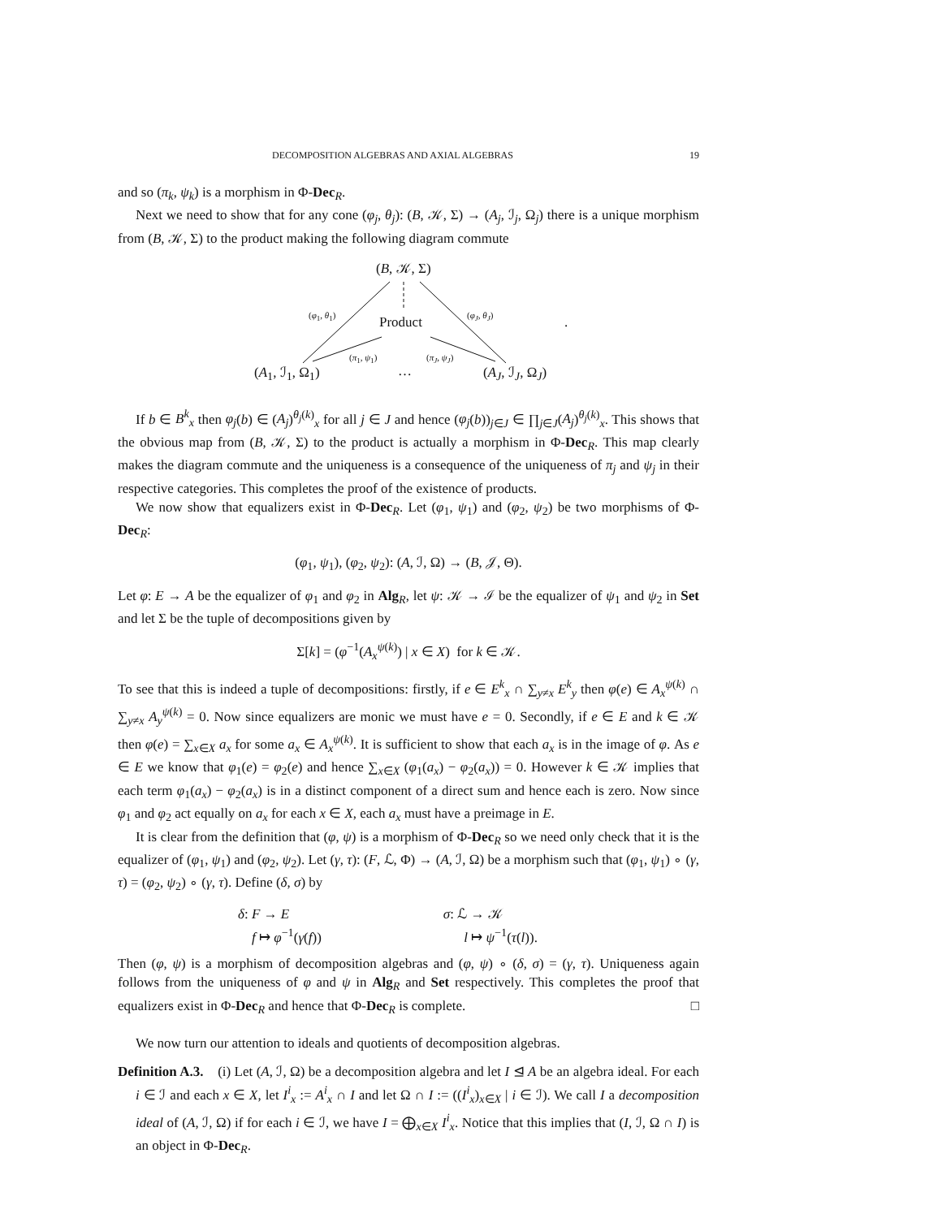DECOMPOSITION ALGEBRAS AND AXIAL ALGEBRAS 19
and so (π<sub>k</sub>, ψ<sub>k</sub>) is a morphism in Φ-Dec<sub>R</sub>.
Next we need to show that for any cone (φ<sub>j</sub>, θ<sub>j</sub>): (B, 𝒦, Σ) → (A<sub>j</sub>, ℐ<sub>j</sub>, Ω<sub>j</sub>) there is a unique morphism from (B, 𝒦, Σ) to the product making the following diagram commute
(B, 𝒦, Σ)
(φ<sub>1</sub>, θ<sub>1</sub>)
Product
(φ<sub>J</sub>, θ<sub>J</sub>)
.
(π<sub>1</sub>, ψ<sub>1</sub>) (π<sub>J</sub>, ψ<sub>J</sub>)
(A<sub>1</sub>, ℐ<sub>1</sub>, Ω<sub>1</sub>) … (A<sub>J</sub>, ℐ<sub>J</sub>, Ω<sub>J</sub>)
If b ∈ B<sup>k</sup><sub>x</sub> then φ<sub>j</sub>(b) ∈ (A<sub>j</sub>)<sup>θ<sub>j</sub>(k)</sup><sub>x</sub> for all j ∈ J and hence (φ<sub>j</sub>(b))<sub>j∈J</sub> ∈ ∏<sub>j∈J</sub>(A<sub>j</sub>)<sup>θ<sub>j</sub>(k)</sup><sub>x</sub>. This shows that the obvious map from (B, 𝒦, Σ) to the product is actually a morphism in Φ-Dec<sub>R</sub>. This map clearly makes the diagram commute and the uniqueness is a consequence of the uniqueness of π<sub>j</sub> and ψ<sub>j</sub> in their respective categories. This completes the proof of the existence of products.
We now show that equalizers exist in Φ-Dec<sub>R</sub>. Let (φ<sub>1</sub>, ψ<sub>1</sub>) and (φ<sub>2</sub>, ψ<sub>2</sub>) be two morphisms of Φ-Dec<sub>R</sub>:
(φ<sub>1</sub>, ψ<sub>1</sub>), (φ<sub>2</sub>, ψ<sub>2</sub>): (A, ℐ, Ω) → (B, 𝒥, Θ).
Let φ: E → A be the equalizer of φ<sub>1</sub> and φ<sub>2</sub> in Alg<sub>R</sub>, let ψ: 𝒦 → ℐ be the equalizer of ψ<sub>1</sub> and ψ<sub>2</sub> in Set and let Σ be the tuple of decompositions given by
Σ[k] = (φ<sup>−1</sup>(A<sub>x</sub><sup>ψ(k)</sup>) | x ∈ X) for k ∈ 𝒦.
To see that this is indeed a tuple of decompositions: firstly, if e ∈ E<sup>k</sup><sub>x</sub> ∩ ∑<sub>y≠x</sub> E<sup>k</sup><sub>y</sub> then φ(e) ∈ A<sub>x</sub><sup>ψ(k)</sup> ∩ ∑<sub>y≠x</sub> A<sub>y</sub><sup>ψ(k)</sup> = 0. Now since equalizers are monic we must have e = 0. Secondly, if e ∈ E and k ∈ 𝒦 then φ(e) = ∑<sub>x∈X</sub> a<sub>x</sub> for some a<sub>x</sub> ∈ A<sub>x</sub><sup>ψ(k)</sup>. It is sufficient to show that each a<sub>x</sub> is in the image of φ. As e ∈ E we know that φ<sub>1</sub>(e) = φ<sub>2</sub>(e) and hence ∑<sub>x∈X</sub> (φ<sub>1</sub>(a<sub>x</sub>) − φ<sub>2</sub>(a<sub>x</sub>)) = 0. However k ∈ 𝒦 implies that each term φ<sub>1</sub>(a<sub>x</sub>) − φ<sub>2</sub>(a<sub>x</sub>) is in a distinct component of a direct sum and hence each is zero. Now since φ<sub>1</sub> and φ<sub>2</sub> act equally on a<sub>x</sub> for each x ∈ X, each a<sub>x</sub> must have a preimage in E.
It is clear from the definition that (φ, ψ) is a morphism of Φ-Dec<sub>R</sub> so we need only check that it is the equalizer of (φ<sub>1</sub>, ψ<sub>1</sub>) and (φ<sub>2</sub>, ψ<sub>2</sub>). Let (γ, τ): (F, ℒ, Φ) → (A, ℐ, Ω) be a morphism such that (φ<sub>1</sub>, ψ<sub>1</sub>) ∘ (γ, τ) = (φ<sub>2</sub>, ψ<sub>2</sub>) ∘ (γ, τ). Define (δ, σ) by
δ: F → E
f ↦ φ<sup>−1</sup>(γ(f))
σ: ℒ → 𝒦
l ↦ ψ<sup>−1</sup>(τ(l)).
Then (φ, ψ) is a morphism of decomposition algebras and (φ, ψ) ∘ (δ, σ) = (γ, τ). Uniqueness again follows from the uniqueness of φ and ψ in Alg<sub>R</sub> and Set respectively. This completes the proof that equalizers exist in Φ-Dec<sub>R</sub> and hence that Φ-Dec<sub>R</sub> is complete. □
We now turn our attention to ideals and quotients of decomposition algebras.
Definition A.3. (i) Let (A, ℐ, Ω) be a decomposition algebra and let I ⊴ A be an algebra ideal. For each i ∈ ℐ and each x ∈ X, let I<sup>i</sup><sub>x</sub> := A<sup>i</sup><sub>x</sub> ∩ I and let Ω ∩ I := ((I<sup>i</sup><sub>x</sub>)<sub>x∈X</sub> | i ∈ ℐ). We call I a decomposition ideal of (A, ℐ, Ω) if for each i ∈ ℐ, we have I = ⨁<sub>x∈X</sub> I<sup>i</sup><sub>x</sub>. Notice that this implies that (I, ℐ, Ω ∩ I) is an object in Φ-Dec<sub>R</sub>.